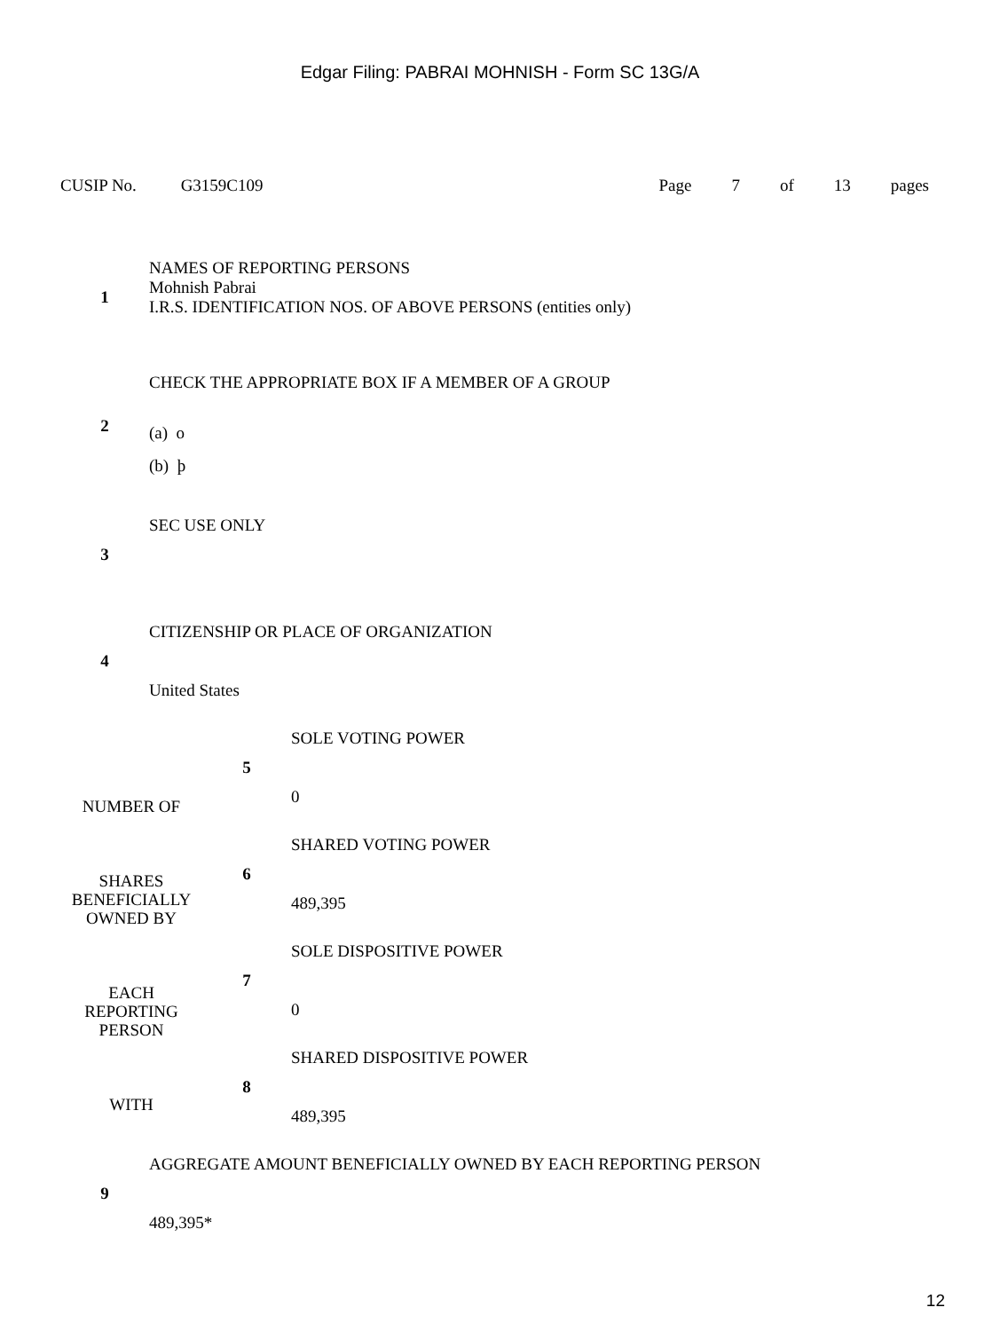Edgar Filing: PABRAI MOHNISH - Form SC 13G/A
CUSIP No. G3159C109 Page 7 of 13 pages
| 1 | NAMES OF REPORTING PERSONS Mohnish Pabrai I.R.S. IDENTIFICATION NOS. OF ABOVE PERSONS (entities only) |
| 2 | CHECK THE APPROPRIATE BOX IF A MEMBER OF A GROUP (a) o (b) þ |
| 3 | SEC USE ONLY |
| 4 | CITIZENSHIP OR PLACE OF ORGANIZATION United States |
| NUMBER OF SHARES BENEFICIALLY OWNED BY EACH REPORTING PERSON WITH | 5 | SOLE VOTING POWER 0 |
| | 6 | SHARED VOTING POWER 489,395 |
| | 7 | SOLE DISPOSITIVE POWER 0 |
| | 8 | SHARED DISPOSITIVE POWER 489,395 |
| 9 | AGGREGATE AMOUNT BENEFICIALLY OWNED BY EACH REPORTING PERSON 489,395* |
12